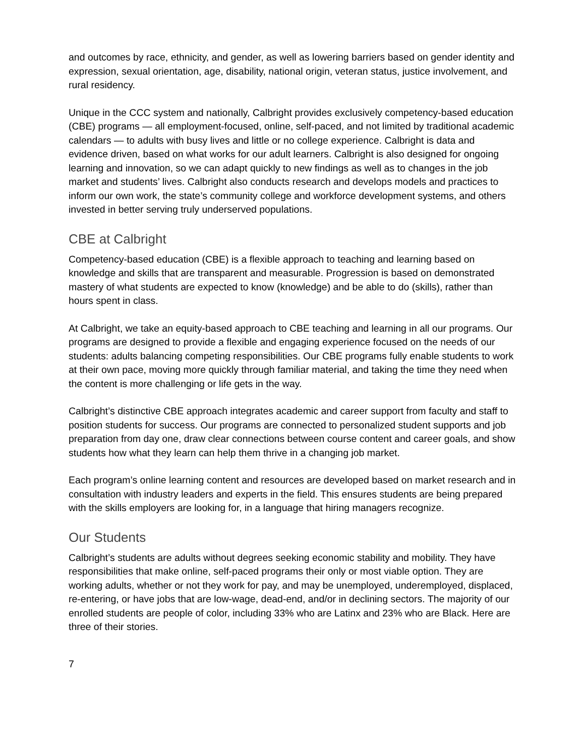and outcomes by race, ethnicity, and gender, as well as lowering barriers based on gender identity and expression, sexual orientation, age, disability, national origin, veteran status, justice involvement, and rural residency.
Unique in the CCC system and nationally, Calbright provides exclusively competency-based education (CBE) programs — all employment-focused, online, self-paced, and not limited by traditional academic calendars — to adults with busy lives and little or no college experience. Calbright is data and evidence driven, based on what works for our adult learners. Calbright is also designed for ongoing learning and innovation, so we can adapt quickly to new findings as well as to changes in the job market and students’ lives. Calbright also conducts research and develops models and practices to inform our own work, the state’s community college and workforce development systems, and others invested in better serving truly underserved populations.
CBE at Calbright
Competency-based education (CBE) is a flexible approach to teaching and learning based on knowledge and skills that are transparent and measurable. Progression is based on demonstrated mastery of what students are expected to know (knowledge) and be able to do (skills), rather than hours spent in class.
At Calbright, we take an equity-based approach to CBE teaching and learning in all our programs. Our programs are designed to provide a flexible and engaging experience focused on the needs of our students: adults balancing competing responsibilities. Our CBE programs fully enable students to work at their own pace, moving more quickly through familiar material, and taking the time they need when the content is more challenging or life gets in the way.
Calbright’s distinctive CBE approach integrates academic and career support from faculty and staff to position students for success. Our programs are connected to personalized student supports and job preparation from day one, draw clear connections between course content and career goals, and show students how what they learn can help them thrive in a changing job market.
Each program’s online learning content and resources are developed based on market research and in consultation with industry leaders and experts in the field. This ensures students are being prepared with the skills employers are looking for, in a language that hiring managers recognize.
Our Students
Calbright’s students are adults without degrees seeking economic stability and mobility. They have responsibilities that make online, self-paced programs their only or most viable option. They are working adults, whether or not they work for pay, and may be unemployed, underemployed, displaced, re-entering, or have jobs that are low-wage, dead-end, and/or in declining sectors. The majority of our enrolled students are people of color, including 33% who are Latinx and 23% who are Black. Here are three of their stories.
7